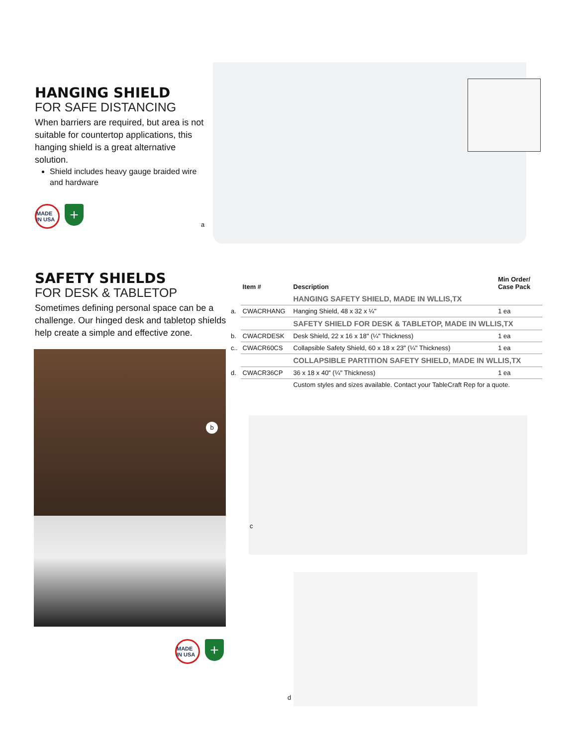HANGING SHIELD
FOR SAFE DISTANCING
When barriers are required, but area is not suitable for countertop applications, this hanging shield is a great alternative solution.
Shield includes heavy gauge braided wire and hardware
MADE IN USA
+
a
SAFETY SHIELDS
FOR DESK & TABLETOP
Sometimes defining personal space can be a challenge. Our hinged desk and tabletop shields help create a simple and effective zone.
MADE IN USA
+
| | Item # | Description | Min Order/ Case Pack |
| --- | --- | --- | --- |
| | | HANGING SAFETY SHIELD, MADE IN WLLIS,TX | |
| a. | CWACRHANG | Hanging Shield, 48 x 32 x ¼" | 1 ea |
| | | SAFETY SHIELD FOR DESK & TABLETOP, MADE IN WLLIS,TX | |
| b. | CWACRDESK | Desk Shield, 22 x 16 x 18" (¼" Thickness) | 1 ea |
| c.. | CWACR60CS | Collapsible Safety Shield, 60 x 18 x 23" (¼" Thickness) | 1 ea |
| | | COLLAPSIBLE PARTITION SAFETY SHIELD, MADE IN WLLIS,TX | |
| d. | CWACR36CP | 36 x 18 x 40" (¼" Thickness) | 1 ea |
| | | Custom styles and sizes available. Contact your TableCraft Rep for a quote. | |
c
d
b